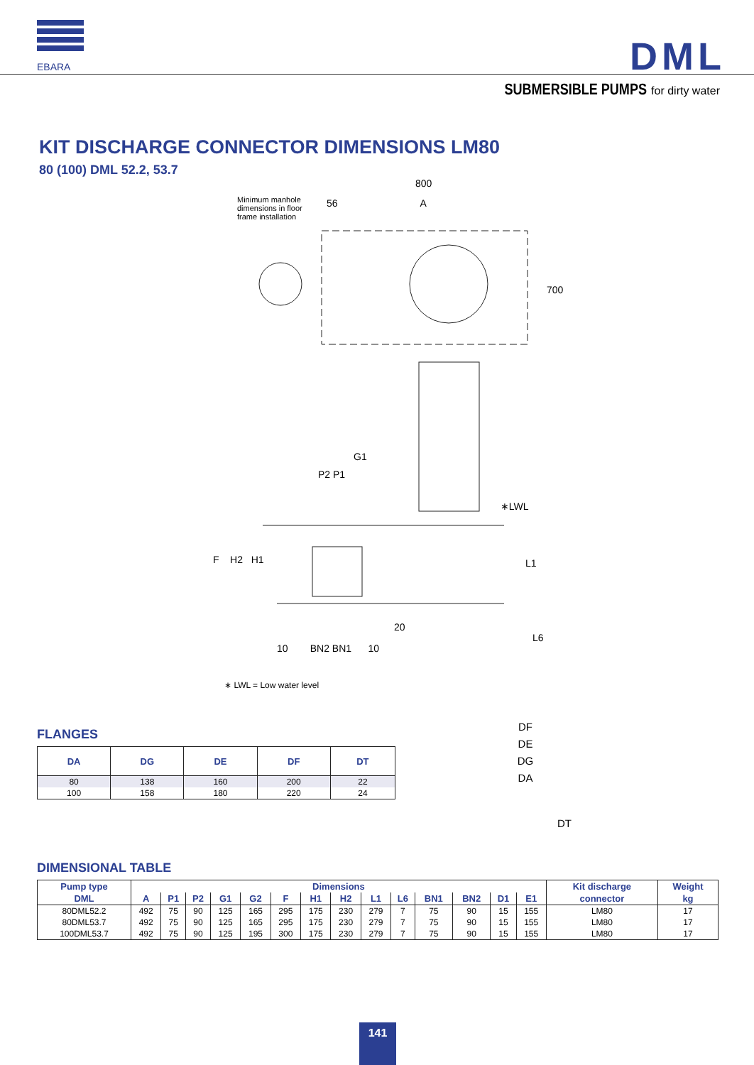EBARA
DML
SUBMERSIBLE PUMPS for dirty water
KIT DISCHARGE CONNECTOR DIMENSIONS LM80
80 (100) DML 52.2, 53.7
Minimum manhole
dimensions in floor
frame installation
800
56 A
700
G1
P2 P1
∗LWL
F H2 H1 L1
20
L6
10 BN2 BN1 10
∗ LWL = Low water level
FLANGES
| DA | DG | DE | DF | DT |
| --- | --- | --- | --- | --- |
| 80 | 138 | 160 | 200 | 22 |
| 100 | 158 | 180 | 220 | 24 |
DF
DE
DG
DA
DT
DIMENSIONAL TABLE
| Pump type | Dimensions | | | | | | | | | | | | | | Kit discharge | Weight |
| --- | --- | --- | --- | --- | --- | --- | --- | --- | --- | --- | --- | --- | --- | --- | --- | --- |
| DML | A | P1 | P2 | G1 | G2 | F | H1 | H2 | L1 | L6 | BN1 | BN2 | D1 | E1 | connector | kg |
| 80DML52.2 | 492 | 75 | 90 | 125 | 165 | 295 | 175 | 230 | 279 | 7 | 75 | 90 | 15 | 155 | LM80 | 17 |
| 80DML53.7 | 492 | 75 | 90 | 125 | 165 | 295 | 175 | 230 | 279 | 7 | 75 | 90 | 15 | 155 | LM80 | 17 |
| 100DML53.7 | 492 | 75 | 90 | 125 | 195 | 300 | 175 | 230 | 279 | 7 | 75 | 90 | 15 | 155 | LM80 | 17 |
141